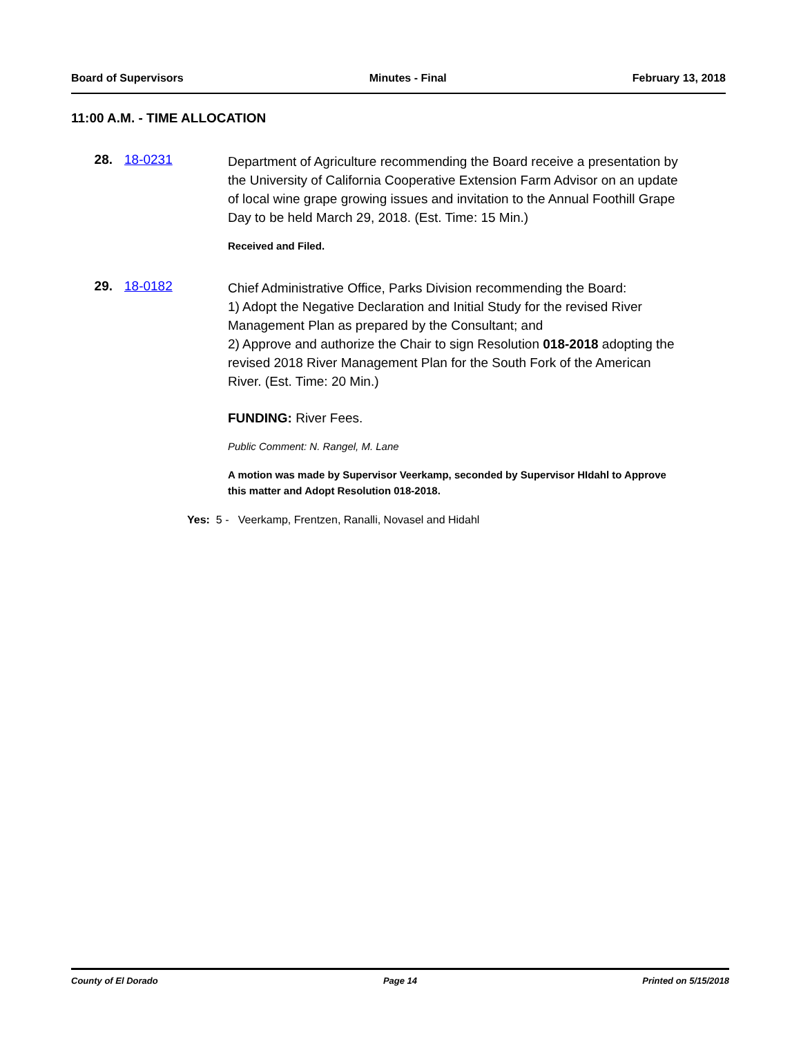Board of Supervisors Minutes - Final February 13, 2018
11:00 A.M. - TIME ALLOCATION
28. 18-0231
Department of Agriculture recommending the Board receive a presentation by the University of California Cooperative Extension Farm Advisor on an update of local wine grape growing issues and invitation to the Annual Foothill Grape Day to be held March 29, 2018. (Est. Time: 15 Min.)
Received and Filed.
29. 18-0182
Chief Administrative Office, Parks Division recommending the Board:
1) Adopt the Negative Declaration and Initial Study for the revised River Management Plan as prepared by the Consultant; and
2) Approve and authorize the Chair to sign Resolution 018-2018 adopting the revised 2018 River Management Plan for the South Fork of the American River. (Est. Time: 20 Min.)
FUNDING: River Fees.
Public Comment: N. Rangel, M. Lane
A motion was made by Supervisor Veerkamp, seconded by Supervisor HIdahl to Approve this matter and Adopt Resolution 018-2018.
Yes: 5 - Veerkamp, Frentzen, Ranalli, Novasel and Hidahl
County of El Dorado Page 14 Printed on 5/15/2018